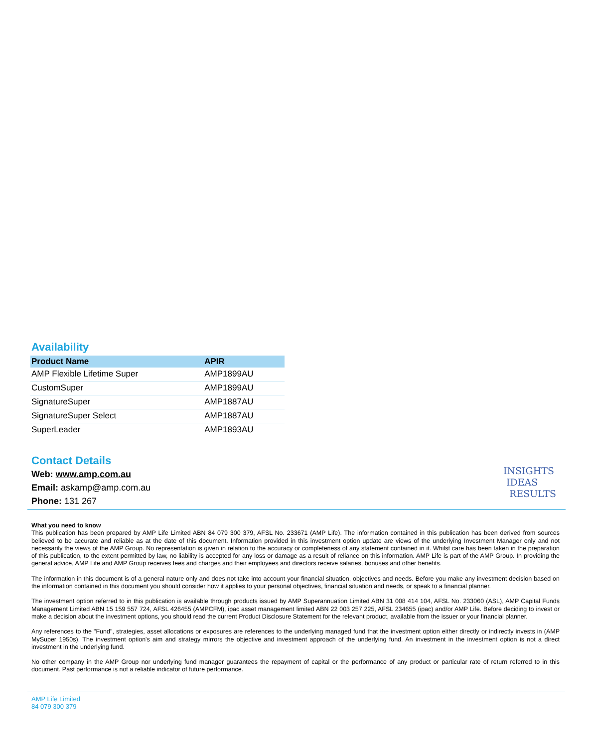Availability
| Product Name | APIR |
| --- | --- |
| AMP Flexible Lifetime Super | AMP1899AU |
| CustomSuper | AMP1899AU |
| SignatureSuper | AMP1887AU |
| SignatureSuper Select | AMP1887AU |
| SuperLeader | AMP1893AU |
Contact Details
Web: www.amp.com.au
Email: askamp@amp.com.au
Phone: 131 267
INSIGHTS
IDEAS
RESULTS
What you need to know
This publication has been prepared by AMP Life Limited ABN 84 079 300 379, AFSL No. 233671 (AMP Life). The information contained in this publication has been derived from sources believed to be accurate and reliable as at the date of this document. Information provided in this investment option update are views of the underlying Investment Manager only and not necessarily the views of the AMP Group. No representation is given in relation to the accuracy or completeness of any statement contained in it. Whilst care has been taken in the preparation of this publication, to the extent permitted by law, no liability is accepted for any loss or damage as a result of reliance on this information. AMP Life is part of the AMP Group. In providing the general advice, AMP Life and AMP Group receives fees and charges and their employees and directors receive salaries, bonuses and other benefits.
The information in this document is of a general nature only and does not take into account your financial situation, objectives and needs. Before you make any investment decision based on the information contained in this document you should consider how it applies to your personal objectives, financial situation and needs, or speak to a financial planner.
The investment option referred to in this publication is available through products issued by AMP Superannuation Limited ABN 31 008 414 104, AFSL No. 233060 (ASL), AMP Capital Funds Management Limited ABN 15 159 557 724, AFSL 426455 (AMPCFM), ipac asset management limited ABN 22 003 257 225, AFSL 234655 (ipac) and/or AMP Life. Before deciding to invest or make a decision about the investment options, you should read the current Product Disclosure Statement for the relevant product, available from the issuer or your financial planner.
Any references to the "Fund", strategies, asset allocations or exposures are references to the underlying managed fund that the investment option either directly or indirectly invests in (AMP MySuper 1950s). The investment option's aim and strategy mirrors the objective and investment approach of the underlying fund. An investment in the investment option is not a direct investment in the underlying fund.
No other company in the AMP Group nor underlying fund manager guarantees the repayment of capital or the performance of any product or particular rate of return referred to in this document. Past performance is not a reliable indicator of future performance.
AMP Life Limited
84 079 300 379